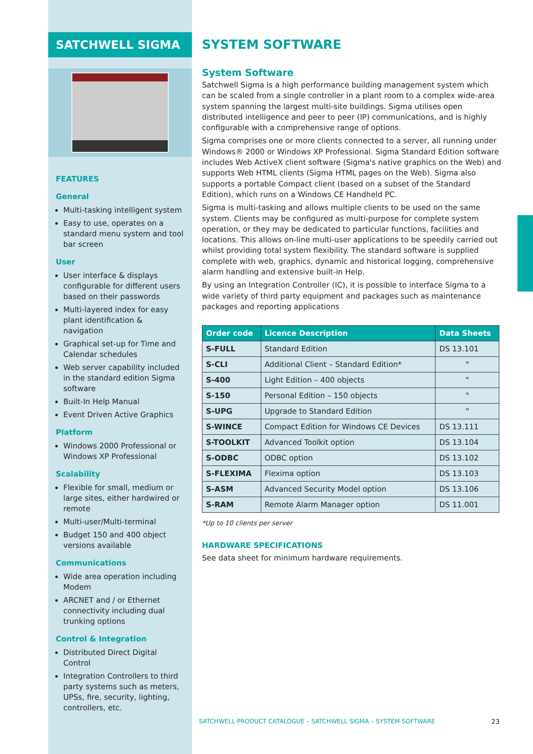SATCHWELL SIGMA
FEATURES
General
Multi-tasking intelligent system
Easy to use, operates on a standard menu system and tool bar screen
User
User interface & displays configurable for different users based on their passwords
Multi-layered index for easy plant identification & navigation
Graphical set-up for Time and Calendar schedules
Web server capability included in the standard edition Sigma software
Built-In Help Manual
Event Driven Active Graphics
Platform
Windows 2000 Professional or Windows XP Professional
Scalability
Flexible for small, medium or large sites, either hardwired or remote
Multi-user/Multi-terminal
Budget 150 and 400 object versions available
Communications
Wide area operation including Modem
ARCNET and / or Ethernet connectivity including dual trunking options
Control & Integration
Distributed Direct Digital Control
Integration Controllers to third party systems such as meters, UPSs, fire, security, lighting, controllers, etc.
SYSTEM SOFTWARE
System Software
Satchwell Sigma is a high performance building management system which can be scaled from a single controller in a plant room to a complex wide-area system spanning the largest multi-site buildings. Sigma utilises open distributed intelligence and peer to peer (IP) communications, and is highly configurable with a comprehensive range of options.
Sigma comprises one or more clients connected to a server, all running under Windows® 2000 or Windows XP Professional. Sigma Standard Edition software includes Web ActiveX client software (Sigma's native graphics on the Web) and supports Web HTML clients (Sigma HTML pages on the Web). Sigma also supports a portable Compact client (based on a subset of the Standard Edition), which runs on a Windows CE Handheld PC.
Sigma is multi-tasking and allows multiple clients to be used on the same system. Clients may be configured as multi-purpose for complete system operation, or they may be dedicated to particular functions, facilities and locations. This allows on-line multi-user applications to be speedily carried out whilst providing total system flexibility. The standard software is supplied complete with web, graphics, dynamic and historical logging, comprehensive alarm handling and extensive built-in Help.
By using an Integration Controller (IC), it is possible to interface Sigma to a wide variety of third party equipment and packages such as maintenance packages and reporting applications
| Order code | Licence Description | Data Sheets |
| --- | --- | --- |
| S-FULL | Standard Edition | DS 13.101 |
| S-CLI | Additional Client – Standard Edition* | " |
| S-400 | Light Edition – 400 objects | " |
| S-150 | Personal Edition – 150 objects | " |
| S-UPG | Upgrade to Standard Edition | " |
| S-WINCE | Compact Edition for Windows CE Devices | DS 13.111 |
| S-TOOLKIT | Advanced Toolkit option | DS 13.104 |
| S-ODBC | ODBC option | DS 13.102 |
| S-FLEXIMA | Flexima option | DS 13.103 |
| S-ASM | Advanced Security Model option | DS 13.106 |
| S-RAM | Remote Alarm Manager option | DS 11.001 |
*Up to 10 clients per server
HARDWARE SPECIFICATIONS
See data sheet for minimum hardware requirements.
SATCHWELL PRODUCT CATALOGUE – SATCHWELL SIGMA – SYSTEM SOFTWARE 23